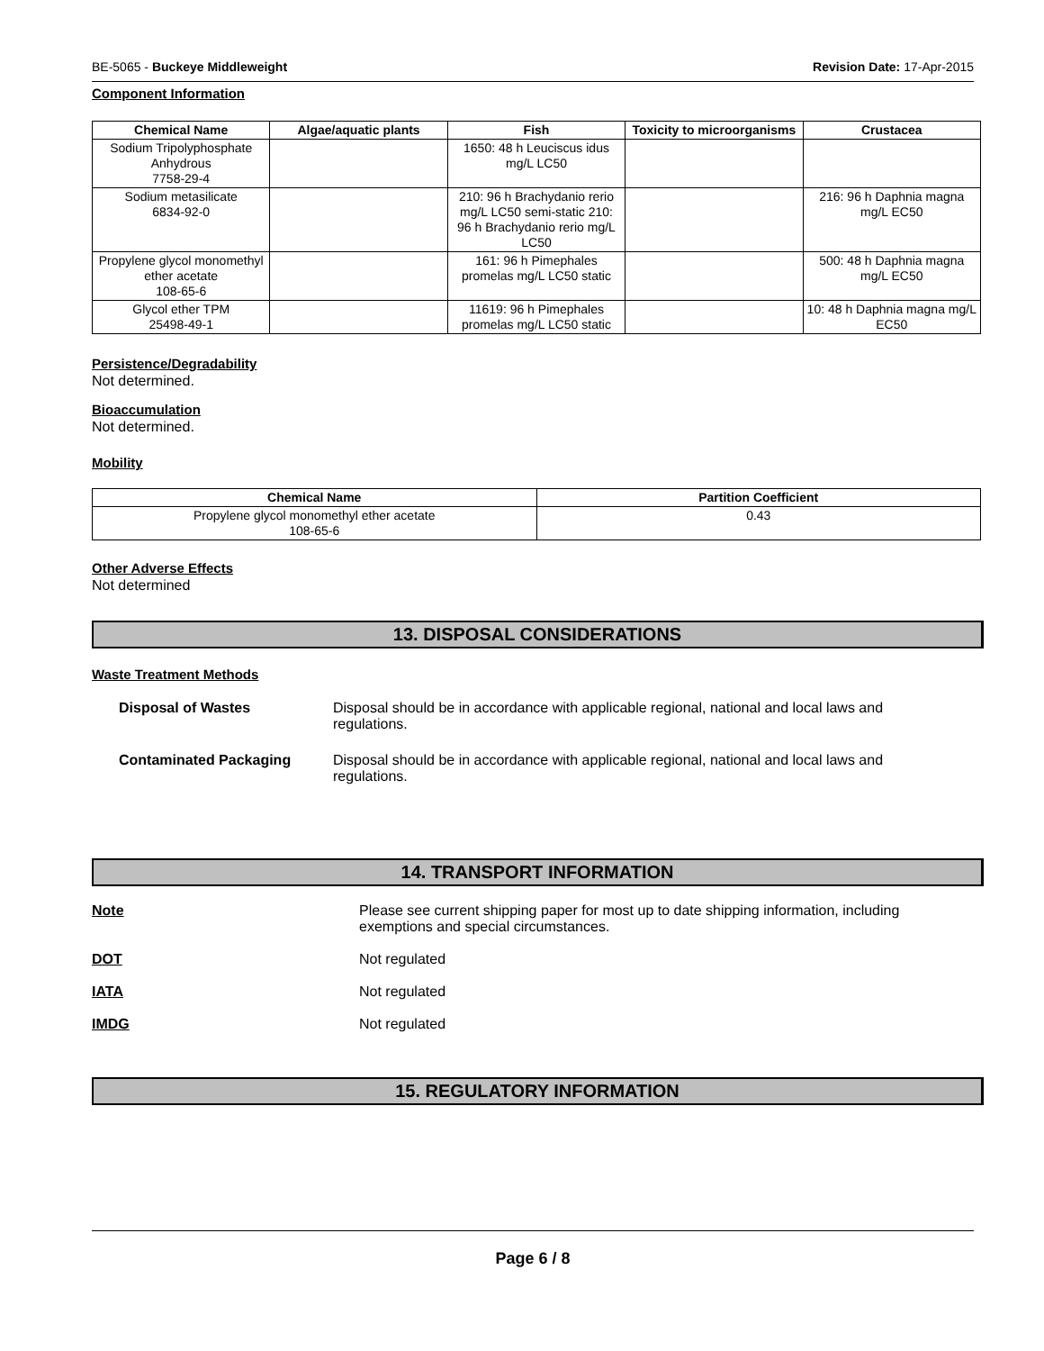BE-5065 - Buckeye Middleweight Revision Date: 17-Apr-2015
Component Information
| Chemical Name | Algae/aquatic plants | Fish | Toxicity to microorganisms | Crustacea |
| --- | --- | --- | --- | --- |
| Sodium Tripolyphosphate Anhydrous 7758-29-4 | | 1650: 48 h Leuciscus idus mg/L LC50 | | |
| Sodium metasilicate 6834-92-0 | | 210: 96 h Brachydanio rerio mg/L LC50 semi-static 210: 96 h Brachydanio rerio mg/L LC50 | | 216: 96 h Daphnia magna mg/L EC50 |
| Propylene glycol monomethyl ether acetate 108-65-6 | | 161: 96 h Pimephales promelas mg/L LC50 static | | 500: 48 h Daphnia magna mg/L EC50 |
| Glycol ether TPM 25498-49-1 | | 11619: 96 h Pimephales promelas mg/L LC50 static | | 10: 48 h Daphnia magna mg/L EC50 |
Persistence/Degradability
Not determined.
Bioaccumulation
Not determined.
Mobility
| Chemical Name | Partition Coefficient |
| --- | --- |
| Propylene glycol monomethyl ether acetate 108-65-6 | 0.43 |
Other Adverse Effects
Not determined
13. DISPOSAL CONSIDERATIONS
Waste Treatment Methods
Disposal of Wastes Disposal should be in accordance with applicable regional, national and local laws and regulations.
Contaminated Packaging Disposal should be in accordance with applicable regional, national and local laws and regulations.
14. TRANSPORT INFORMATION
Note Please see current shipping paper for most up to date shipping information, including exemptions and special circumstances.
DOT Not regulated
IATA Not regulated
IMDG Not regulated
15. REGULATORY INFORMATION
Page 6 / 8